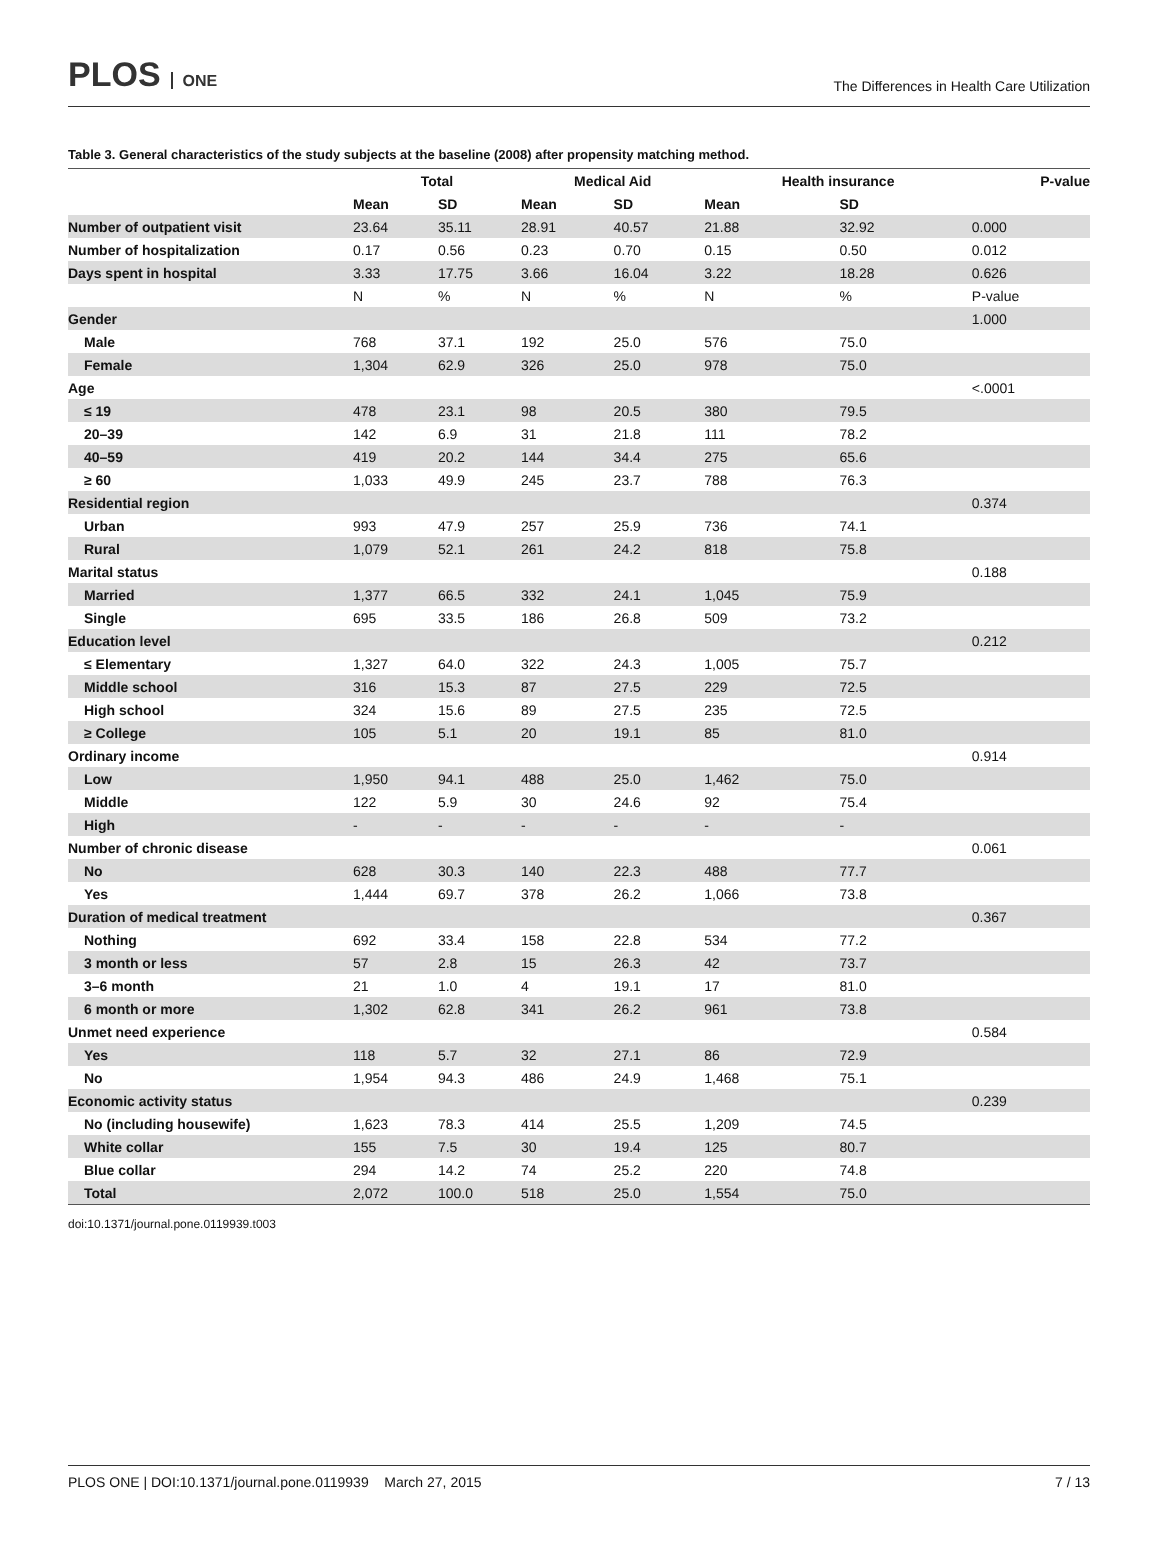PLOS ONE
The Differences in Health Care Utilization
Table 3. General characteristics of the study subjects at the baseline (2008) after propensity matching method.
| | Total | | Medical Aid | | Health insurance | | P-value |
| --- | --- | --- | --- | --- | --- | --- | --- |
| | Mean | SD | Mean | SD | Mean | SD | |
| Number of outpatient visit | 23.64 | 35.11 | 28.91 | 40.57 | 21.88 | 32.92 | 0.000 |
| Number of hospitalization | 0.17 | 0.56 | 0.23 | 0.70 | 0.15 | 0.50 | 0.012 |
| Days spent in hospital | 3.33 | 17.75 | 3.66 | 16.04 | 3.22 | 18.28 | 0.626 |
| | N | % | N | % | N | % | P-value |
| Gender | | | | | | | 1.000 |
| Male | 768 | 37.1 | 192 | 25.0 | 576 | 75.0 | |
| Female | 1,304 | 62.9 | 326 | 25.0 | 978 | 75.0 | |
| Age | | | | | | | <.0001 |
| ≤ 19 | 478 | 23.1 | 98 | 20.5 | 380 | 79.5 | |
| 20–39 | 142 | 6.9 | 31 | 21.8 | 111 | 78.2 | |
| 40–59 | 419 | 20.2 | 144 | 34.4 | 275 | 65.6 | |
| ≥ 60 | 1,033 | 49.9 | 245 | 23.7 | 788 | 76.3 | |
| Residential region | | | | | | | 0.374 |
| Urban | 993 | 47.9 | 257 | 25.9 | 736 | 74.1 | |
| Rural | 1,079 | 52.1 | 261 | 24.2 | 818 | 75.8 | |
| Marital status | | | | | | | 0.188 |
| Married | 1,377 | 66.5 | 332 | 24.1 | 1,045 | 75.9 | |
| Single | 695 | 33.5 | 186 | 26.8 | 509 | 73.2 | |
| Education level | | | | | | | 0.212 |
| ≤ Elementary | 1,327 | 64.0 | 322 | 24.3 | 1,005 | 75.7 | |
| Middle school | 316 | 15.3 | 87 | 27.5 | 229 | 72.5 | |
| High school | 324 | 15.6 | 89 | 27.5 | 235 | 72.5 | |
| ≥ College | 105 | 5.1 | 20 | 19.1 | 85 | 81.0 | |
| Ordinary income | | | | | | | 0.914 |
| Low | 1,950 | 94.1 | 488 | 25.0 | 1,462 | 75.0 | |
| Middle | 122 | 5.9 | 30 | 24.6 | 92 | 75.4 | |
| High | - | - | - | - | - | - | |
| Number of chronic disease | | | | | | | 0.061 |
| No | 628 | 30.3 | 140 | 22.3 | 488 | 77.7 | |
| Yes | 1,444 | 69.7 | 378 | 26.2 | 1,066 | 73.8 | |
| Duration of medical treatment | | | | | | | 0.367 |
| Nothing | 692 | 33.4 | 158 | 22.8 | 534 | 77.2 | |
| 3 month or less | 57 | 2.8 | 15 | 26.3 | 42 | 73.7 | |
| 3–6 month | 21 | 1.0 | 4 | 19.1 | 17 | 81.0 | |
| 6 month or more | 1,302 | 62.8 | 341 | 26.2 | 961 | 73.8 | |
| Unmet need experience | | | | | | | 0.584 |
| Yes | 118 | 5.7 | 32 | 27.1 | 86 | 72.9 | |
| No | 1,954 | 94.3 | 486 | 24.9 | 1,468 | 75.1 | |
| Economic activity status | | | | | | | 0.239 |
| No (including housewife) | 1,623 | 78.3 | 414 | 25.5 | 1,209 | 74.5 | |
| White collar | 155 | 7.5 | 30 | 19.4 | 125 | 80.7 | |
| Blue collar | 294 | 14.2 | 74 | 25.2 | 220 | 74.8 | |
| Total | 2,072 | 100.0 | 518 | 25.0 | 1,554 | 75.0 | |
doi:10.1371/journal.pone.0119939.t003
PLOS ONE | DOI:10.1371/journal.pone.0119939 March 27, 2015 7 / 13